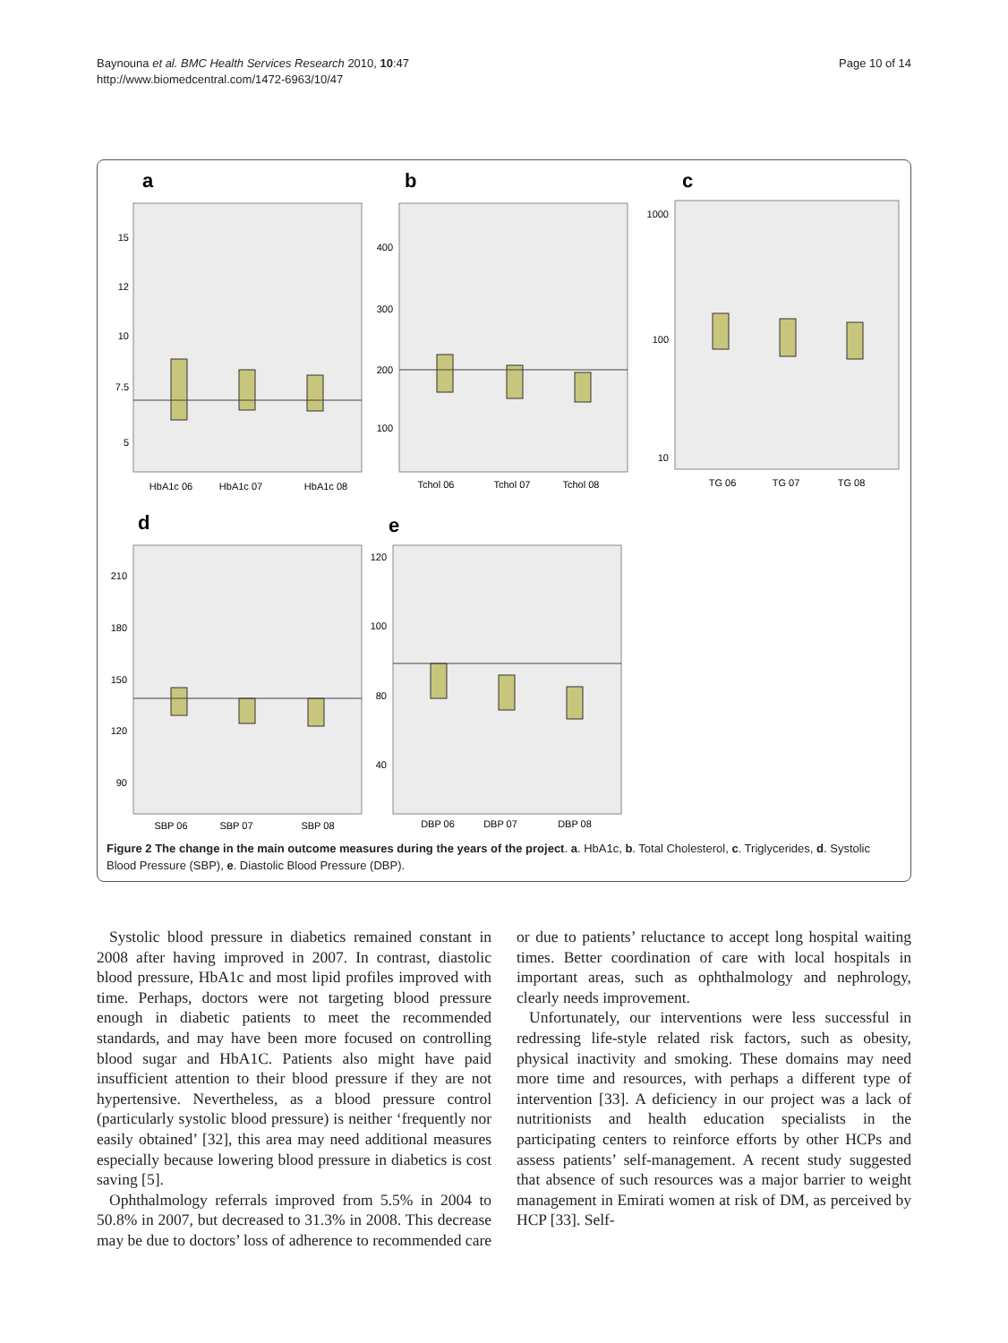Baynouna et al. BMC Health Services Research 2010, 10:47
http://www.biomedcentral.com/1472-6963/10/47
Page 10 of 14
a
b
c
d
e
HbA1c 06
HbA1c 07
HbA1c 08
Tchol 06
Tchol 07
Tchol 08
TG 06
TG 07
TG 08
SBP 06
SBP 07
SBP 08
DBP 06
DBP 07
DBP 08
15
12
10
7.5
5
400
300
200
100
1000
100
10
210
180
150
120
90
120
100
80
40
Figure 2 The change in the main outcome measures during the years of the project. a. HbA1c, b. Total Cholesterol, c. Triglycerides, d. Systolic Blood Pressure (SBP), e. Diastolic Blood Pressure (DBP).
Systolic blood pressure in diabetics remained constant in 2008 after having improved in 2007. In contrast, diastolic blood pressure, HbA1c and most lipid profiles improved with time. Perhaps, doctors were not targeting blood pressure enough in diabetic patients to meet the recommended standards, and may have been more focused on controlling blood sugar and HbA1C. Patients also might have paid insufficient attention to their blood pressure if they are not hypertensive. Nevertheless, as a blood pressure control (particularly systolic blood pressure) is neither ‘frequently nor easily obtained’ [32], this area may need additional measures especially because lowering blood pressure in diabetics is cost saving [5].
Ophthalmology referrals improved from 5.5% in 2004 to 50.8% in 2007, but decreased to 31.3% in 2008. This decrease may be due to doctors’ loss of adherence to recommended care or due to patients’ reluctance to accept long hospital waiting times. Better coordination of care with local hospitals in important areas, such as ophthalmology and nephrology, clearly needs improvement.
Unfortunately, our interventions were less successful in redressing life-style related risk factors, such as obesity, physical inactivity and smoking. These domains may need more time and resources, with perhaps a different type of intervention [33]. A deficiency in our project was a lack of nutritionists and health education specialists in the participating centers to reinforce efforts by other HCPs and assess patients’ self-management. A recent study suggested that absence of such resources was a major barrier to weight management in Emirati women at risk of DM, as perceived by HCP [33]. Self-